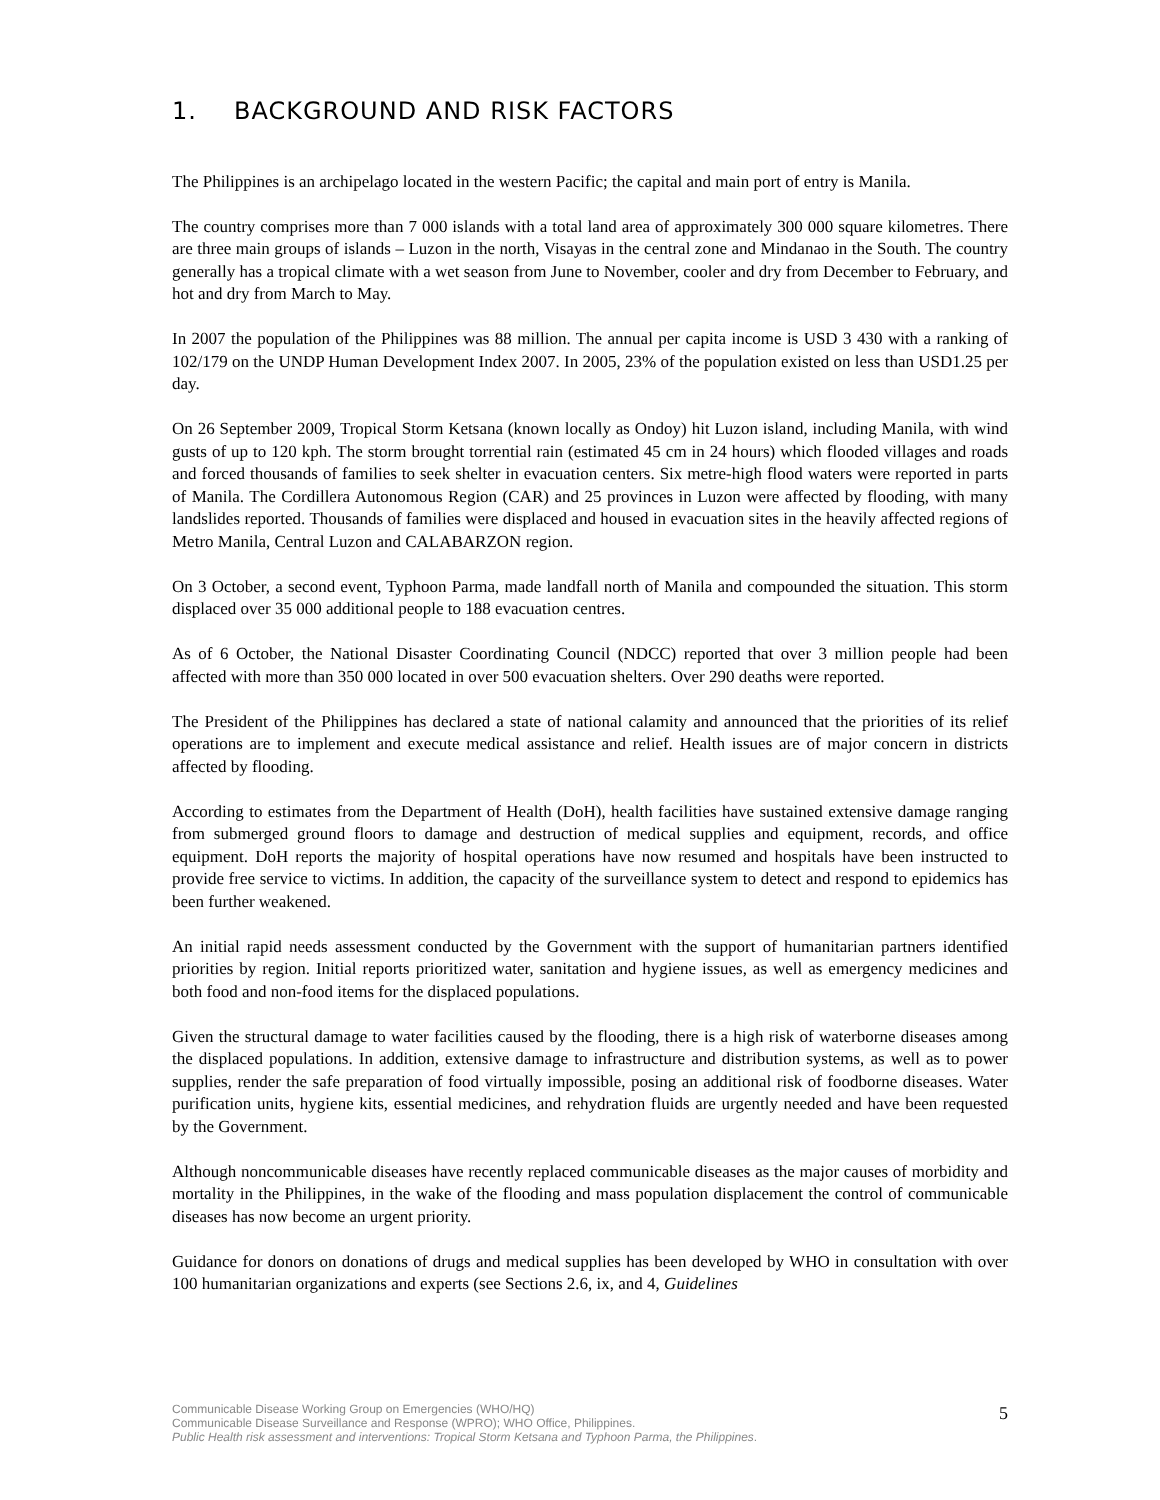1. BACKGROUND AND RISK FACTORS
The Philippines is an archipelago located in the western Pacific; the capital and main port of entry is Manila.
The country comprises more than 7 000 islands with a total land area of approximately 300 000 square kilometres. There are three main groups of islands – Luzon in the north, Visayas in the central zone and Mindanao in the South. The country generally has a tropical climate with a wet season from June to November, cooler and dry from December to February, and hot and dry from March to May.
In 2007 the population of the Philippines was 88 million. The annual per capita income is USD 3 430 with a ranking of 102/179 on the UNDP Human Development Index 2007. In 2005, 23% of the population existed on less than USD1.25 per day.
On 26 September 2009, Tropical Storm Ketsana (known locally as Ondoy) hit Luzon island, including Manila, with wind gusts of up to 120 kph. The storm brought torrential rain (estimated 45 cm in 24 hours) which flooded villages and roads and forced thousands of families to seek shelter in evacuation centers. Six metre-high flood waters were reported in parts of Manila. The Cordillera Autonomous Region (CAR) and 25 provinces in Luzon were affected by flooding, with many landslides reported. Thousands of families were displaced and housed in evacuation sites in the heavily affected regions of Metro Manila, Central Luzon and CALABARZON region.
On 3 October, a second event, Typhoon Parma, made landfall north of Manila and compounded the situation. This storm displaced over 35 000 additional people to 188 evacuation centres.
As of 6 October, the National Disaster Coordinating Council (NDCC) reported that over 3 million people had been affected with more than 350 000 located in over 500 evacuation shelters. Over 290 deaths were reported.
The President of the Philippines has declared a state of national calamity and announced that the priorities of its relief operations are to implement and execute medical assistance and relief. Health issues are of major concern in districts affected by flooding.
According to estimates from the Department of Health (DoH), health facilities have sustained extensive damage ranging from submerged ground floors to damage and destruction of medical supplies and equipment, records, and office equipment. DoH reports the majority of hospital operations have now resumed and hospitals have been instructed to provide free service to victims. In addition, the capacity of the surveillance system to detect and respond to epidemics has been further weakened.
An initial rapid needs assessment conducted by the Government with the support of humanitarian partners identified priorities by region. Initial reports prioritized water, sanitation and hygiene issues, as well as emergency medicines and both food and non-food items for the displaced populations.
Given the structural damage to water facilities caused by the flooding, there is a high risk of waterborne diseases among the displaced populations. In addition, extensive damage to infrastructure and distribution systems, as well as to power supplies, render the safe preparation of food virtually impossible, posing an additional risk of foodborne diseases. Water purification units, hygiene kits, essential medicines, and rehydration fluids are urgently needed and have been requested by the Government.
Although noncommunicable diseases have recently replaced communicable diseases as the major causes of morbidity and mortality in the Philippines, in the wake of the flooding and mass population displacement the control of communicable diseases has now become an urgent priority.
Guidance for donors on donations of drugs and medical supplies has been developed by WHO in consultation with over 100 humanitarian organizations and experts (see Sections 2.6, ix, and 4, Guidelines
Communicable Disease Working Group on Emergencies (WHO/HQ)
Communicable Disease Surveillance and Response (WPRO); WHO Office, Philippines.
Public Health risk assessment and interventions: Tropical Storm Ketsana and Typhoon Parma, the Philippines.
5